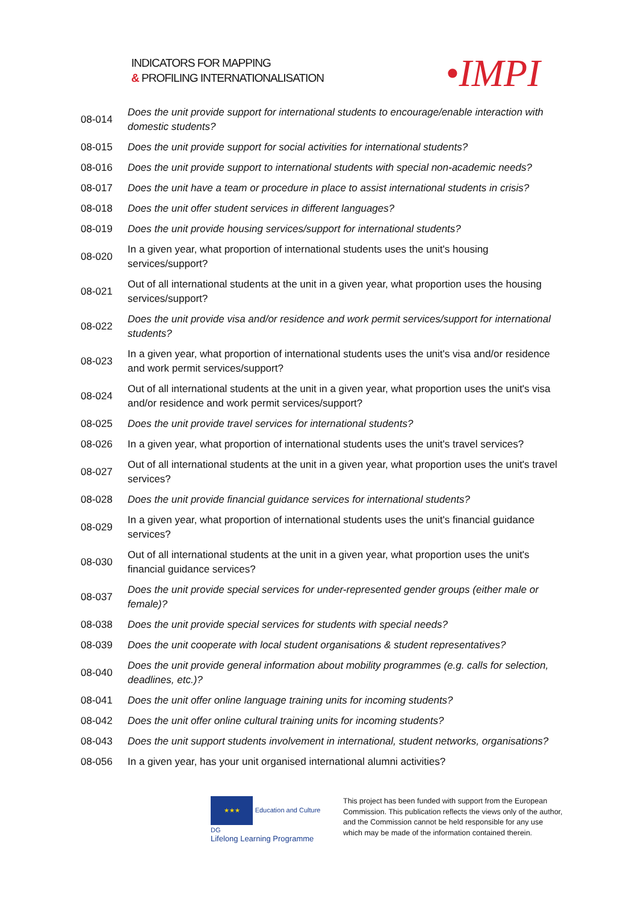INDICATORS FOR MAPPING
& PROFILING INTERNATIONALISATION
•IMPI
| 08-014 | Does the unit provide support for international students to encourage/enable interaction with domestic students? |
| 08-015 | Does the unit provide support for social activities for international students? |
| 08-016 | Does the unit provide support to international students with special non-academic needs? |
| 08-017 | Does the unit have a team or procedure in place to assist international students in crisis? |
| 08-018 | Does the unit offer student services in different languages? |
| 08-019 | Does the unit provide housing services/support for international students? |
| 08-020 | In a given year, what proportion of international students uses the unit's housing services/support? |
| 08-021 | Out of all international students at the unit in a given year, what proportion uses the housing services/support? |
| 08-022 | Does the unit provide visa and/or residence and work permit services/support for international students? |
| 08-023 | In a given year, what proportion of international students uses the unit's visa and/or residence and work permit services/support? |
| 08-024 | Out of all international students at the unit in a given year, what proportion uses the unit's visa and/or residence and work permit services/support? |
| 08-025 | Does the unit provide travel services for international students? |
| 08-026 | In a given year, what proportion of international students uses the unit's travel services? |
| 08-027 | Out of all international students at the unit in a given year, what proportion uses the unit's travel services? |
| 08-028 | Does the unit provide financial guidance services for international students? |
| 08-029 | In a given year, what proportion of international students uses the unit's financial guidance services? |
| 08-030 | Out of all international students at the unit in a given year, what proportion uses the unit's financial guidance services? |
| 08-037 | Does the unit provide special services for under-represented gender groups (either male or female)? |
| 08-038 | Does the unit provide special services for students with special needs? |
| 08-039 | Does the unit cooperate with local student organisations & student representatives? |
| 08-040 | Does the unit provide general information about mobility programmes (e.g. calls for selection, deadlines, etc.)? |
| 08-041 | Does the unit offer online language training units for incoming students? |
| 08-042 | Does the unit offer online cultural training units for incoming students? |
| 08-043 | Does the unit support students involvement in international, student networks, organisations? |
| 08-056 | In a given year, has your unit organised international alumni activities? |
★★★ Education and Culture DG
Lifelong Learning Programme
This project has been funded with support from the European Commission. This publication reflects the views only of the author, and the Commission cannot be held responsible for any use which may be made of the information contained therein.